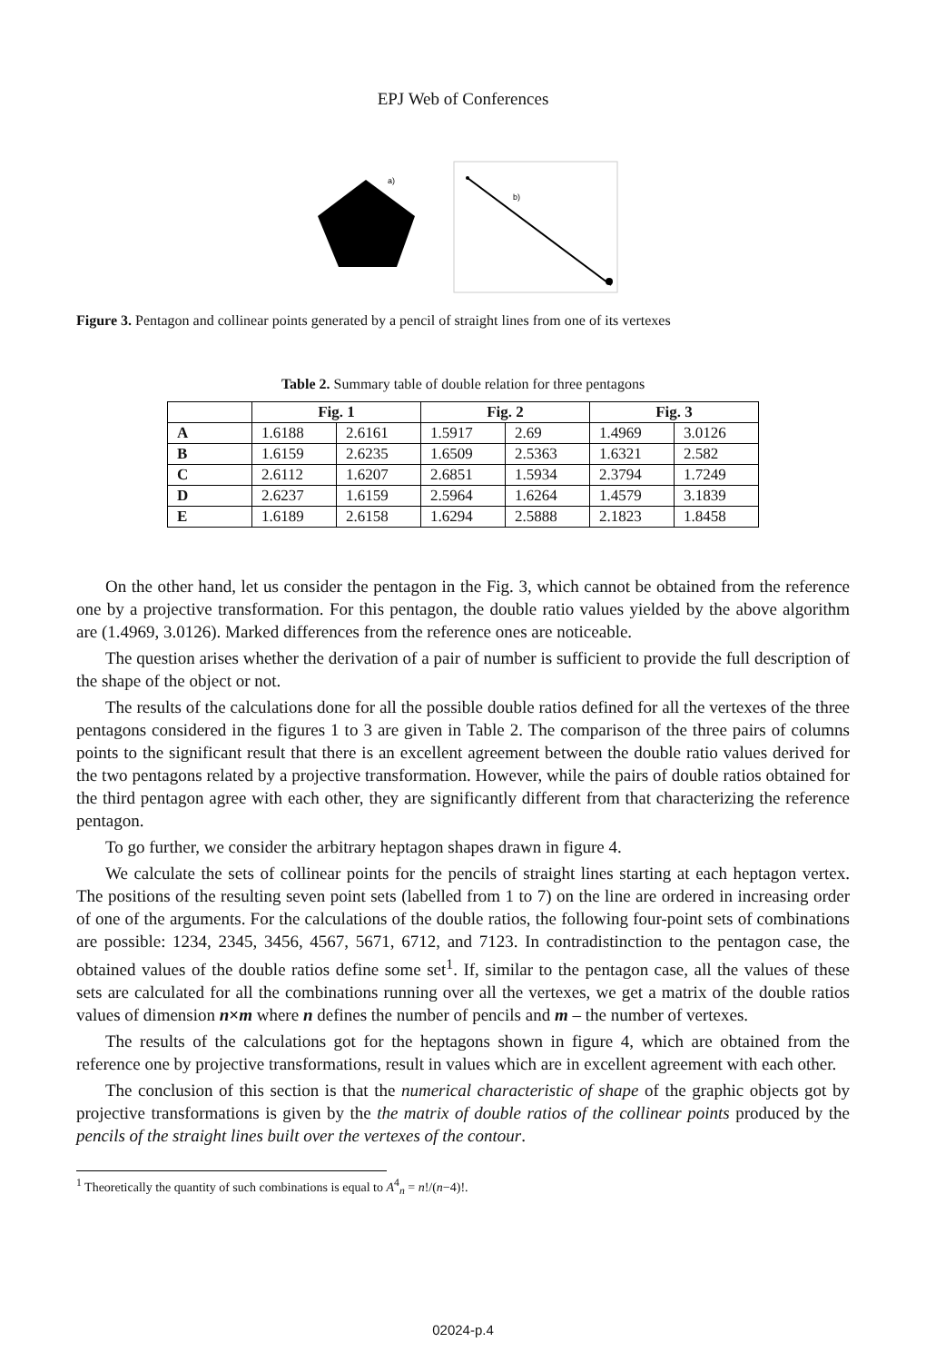EPJ Web of Conferences
a)
b)
Figure 3. Pentagon and collinear points generated by a pencil of straight lines from one of its vertexes
Table 2. Summary table of double relation for three pentagons
| | Fig. 1 | | Fig. 2 | | Fig. 3 | |
| --- | --- | --- | --- | --- | --- | --- |
| A | 1.6188 | 2.6161 | 1.5917 | 2.69 | 1.4969 | 3.0126 |
| B | 1.6159 | 2.6235 | 1.6509 | 2.5363 | 1.6321 | 2.582 |
| C | 2.6112 | 1.6207 | 2.6851 | 1.5934 | 2.3794 | 1.7249 |
| D | 2.6237 | 1.6159 | 2.5964 | 1.6264 | 1.4579 | 3.1839 |
| E | 1.6189 | 2.6158 | 1.6294 | 2.5888 | 2.1823 | 1.8458 |
On the other hand, let us consider the pentagon in the Fig. 3, which cannot be obtained from the reference one by a projective transformation. For this pentagon, the double ratio values yielded by the above algorithm are (1.4969, 3.0126). Marked differences from the reference ones are noticeable.
The question arises whether the derivation of a pair of number is sufficient to provide the full description of the shape of the object or not.
The results of the calculations done for all the possible double ratios defined for all the vertexes of the three pentagons considered in the figures 1 to 3 are given in Table 2. The comparison of the three pairs of columns points to the significant result that there is an excellent agreement between the double ratio values derived for the two pentagons related by a projective transformation. However, while the pairs of double ratios obtained for the third pentagon agree with each other, they are significantly different from that characterizing the reference pentagon.
To go further, we consider the arbitrary heptagon shapes drawn in figure 4.
We calculate the sets of collinear points for the pencils of straight lines starting at each heptagon vertex. The positions of the resulting seven point sets (labelled from 1 to 7) on the line are ordered in increasing order of one of the arguments. For the calculations of the double ratios, the following four-point sets of combinations are possible: 1234, 2345, 3456, 4567, 5671, 6712, and 7123. In contradistinction to the pentagon case, the obtained values of the double ratios define some set<sup>1</sup>. If, similar to the pentagon case, all the values of these sets are calculated for all the combinations running over all the vertexes, we get a matrix of the double ratios values of dimension n×m where n defines the number of pencils and m – the number of vertexes.
The results of the calculations got for the heptagons shown in figure 4, which are obtained from the reference one by projective transformations, result in values which are in excellent agreement with each other.
The conclusion of this section is that the numerical characteristic of shape of the graphic objects got by projective transformations is given by the the matrix of double ratios of the collinear points produced by the pencils of the straight lines built over the vertexes of the contour.
<sup>1</sup> Theoretically the quantity of such combinations is equal to A<sup>4</sup><sub>n</sub> = n!/(n−4)!.
02024-p.4